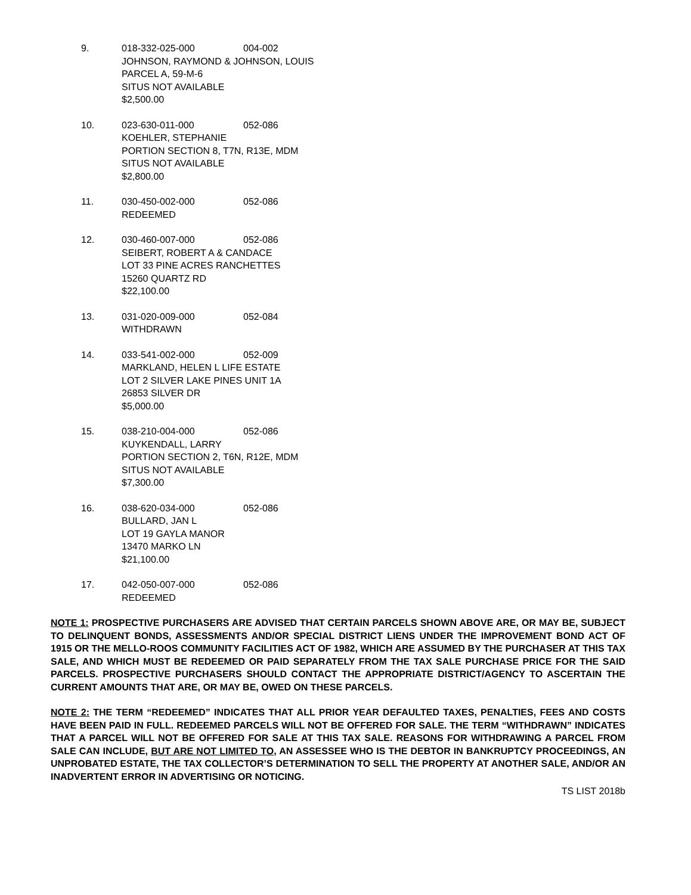9. 018-332-025-000 004-002
JOHNSON, RAYMOND & JOHNSON, LOUIS
PARCEL A, 59-M-6
SITUS NOT AVAILABLE
$2,500.00
10. 023-630-011-000 052-086
KOEHLER, STEPHANIE
PORTION SECTION 8, T7N, R13E, MDM
SITUS NOT AVAILABLE
$2,800.00
11. 030-450-002-000 052-086
REDEEMED
12. 030-460-007-000 052-086
SEIBERT, ROBERT A & CANDACE
LOT 33 PINE ACRES RANCHETTES
15260 QUARTZ RD
$22,100.00
13. 031-020-009-000 052-084
WITHDRAWN
14. 033-541-002-000 052-009
MARKLAND, HELEN L LIFE ESTATE
LOT 2 SILVER LAKE PINES UNIT 1A
26853 SILVER DR
$5,000.00
15. 038-210-004-000 052-086
KUYKENDALL, LARRY
PORTION SECTION 2, T6N, R12E, MDM
SITUS NOT AVAILABLE
$7,300.00
16. 038-620-034-000 052-086
BULLARD, JAN L
LOT 19 GAYLA MANOR
13470 MARKO LN
$21,100.00
17. 042-050-007-000 052-086
REDEEMED
NOTE 1: PROSPECTIVE PURCHASERS ARE ADVISED THAT CERTAIN PARCELS SHOWN ABOVE ARE, OR MAY BE, SUBJECT TO DELINQUENT BONDS, ASSESSMENTS AND/OR SPECIAL DISTRICT LIENS UNDER THE IMPROVEMENT BOND ACT OF 1915 OR THE MELLO-ROOS COMMUNITY FACILITIES ACT OF 1982, WHICH ARE ASSUMED BY THE PURCHASER AT THIS TAX SALE, AND WHICH MUST BE REDEEMED OR PAID SEPARATELY FROM THE TAX SALE PURCHASE PRICE FOR THE SAID PARCELS. PROSPECTIVE PURCHASERS SHOULD CONTACT THE APPROPRIATE DISTRICT/AGENCY TO ASCERTAIN THE CURRENT AMOUNTS THAT ARE, OR MAY BE, OWED ON THESE PARCELS.
NOTE 2: THE TERM “REDEEMED” INDICATES THAT ALL PRIOR YEAR DEFAULTED TAXES, PENALTIES, FEES AND COSTS HAVE BEEN PAID IN FULL. REDEEMED PARCELS WILL NOT BE OFFERED FOR SALE. THE TERM “WITHDRAWN” INDICATES THAT A PARCEL WILL NOT BE OFFERED FOR SALE AT THIS TAX SALE. REASONS FOR WITHDRAWING A PARCEL FROM SALE CAN INCLUDE, BUT ARE NOT LIMITED TO, AN ASSESSEE WHO IS THE DEBTOR IN BANKRUPTCY PROCEEDINGS, AN UNPROBATED ESTATE, THE TAX COLLECTOR’S DETERMINATION TO SELL THE PROPERTY AT ANOTHER SALE, AND/OR AN INADVERTENT ERROR IN ADVERTISING OR NOTICING.
TS LIST 2018b